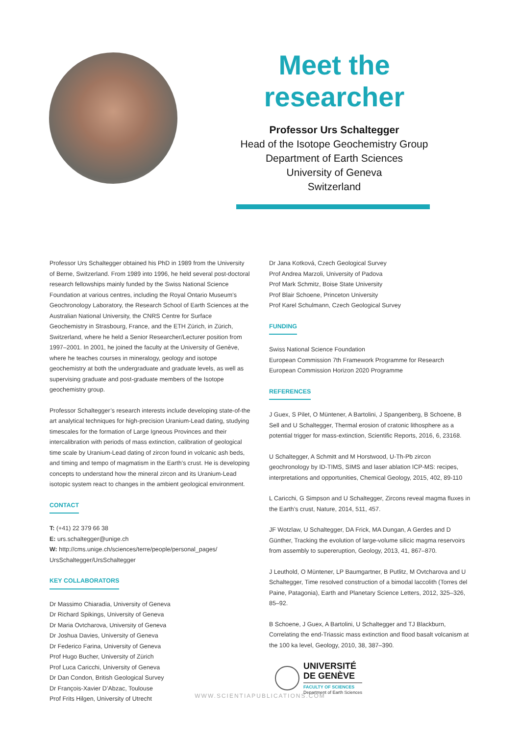Meet the researcher
Professor Urs Schaltegger
Head of the Isotope Geochemistry Group
Department of Earth Sciences
University of Geneva
Switzerland
Professor Urs Schaltegger obtained his PhD in 1989 from the University of Berne, Switzerland. From 1989 into 1996, he held several post-doctoral research fellowships mainly funded by the Swiss National Science Foundation at various centres, including the Royal Ontario Museum’s Geochronology Laboratory, the Research School of Earth Sciences at the Australian National University, the CNRS Centre for Surface Geochemistry in Strasbourg, France, and the ETH Zürich, in Zürich, Switzerland, where he held a Senior Researcher/Lecturer position from 1997–2001. In 2001, he joined the faculty at the University of Genève, where he teaches courses in mineralogy, geology and isotope geochemistry at both the undergraduate and graduate levels, as well as supervising graduate and post-graduate members of the Isotope geochemistry group.
Professor Schaltegger’s research interests include developing state-of-the art analytical techniques for high-precision Uranium-Lead dating, studying timescales for the formation of Large Igneous Provinces and their intercalibration with periods of mass extinction, calibration of geological time scale by Uranium-Lead dating of zircon found in volcanic ash beds, and timing and tempo of magmatism in the Earth’s crust. He is developing concepts to understand how the mineral zircon and its Uranium-Lead isotopic system react to changes in the ambient geological environment.
CONTACT
T: (+41) 22 379 66 38
E: urs.schaltegger@unige.ch
W: http://cms.unige.ch/sciences/terre/people/personal_pages/ UrsSchaltegger/UrsSchaltegger
KEY COLLABORATORS
Dr Massimo Chiaradia, University of Geneva
Dr Richard Spikings, University of Geneva
Dr Maria Ovtcharova, University of Geneva
Dr Joshua Davies, University of Geneva
Dr Federico Farina, University of Geneva
Prof Hugo Bucher, University of Zürich
Prof Luca Caricchi, University of Geneva
Dr Dan Condon, British Geological Survey
Dr François-Xavier D’Abzac, Toulouse
Prof Frits Hilgen, University of Utrecht
Dr Jana Kotková, Czech Geological Survey
Prof Andrea Marzoli, University of Padova
Prof Mark Schmitz, Boise State University
Prof Blair Schoene, Princeton University
Prof Karel Schulmann, Czech Geological Survey
FUNDING
Swiss National Science Foundation
European Commission 7th Framework Programme for Research
European Commission Horizon 2020 Programme
REFERENCES
J Guex, S Pilet, O Müntener, A Bartolini, J Spangenberg, B Schoene, B Sell and U Schaltegger, Thermal erosion of cratonic lithosphere as a potential trigger for mass-extinction, Scientific Reports, 2016, 6, 23168.
U Schaltegger, A Schmitt and M Horstwood, U-Th-Pb zircon geochronology by ID-TIMS, SIMS and laser ablation ICP-MS: recipes, interpretations and opportunities, Chemical Geology, 2015, 402, 89-110
L Caricchi, G Simpson and U Schaltegger, Zircons reveal magma fluxes in the Earth’s crust, Nature, 2014, 511, 457.
JF Wotzlaw, U Schaltegger, DA Frick, MA Dungan, A Gerdes and D Günther, Tracking the evolution of large-volume silicic magma reservoirs from assembly to supereruption, Geology, 2013, 41, 867–870.
J Leuthold, O Müntener, LP Baumgartner, B Putlitz, M Ovtcharova and U Schaltegger, Time resolved construction of a bimodal laccolith (Torres del Paine, Patagonia), Earth and Planetary Science Letters, 2012, 325–326, 85–92.
B Schoene, J Guex, A Bartolini, U Schaltegger and TJ Blackburn, Correlating the end-Triassic mass extinction and flood basalt volcanism at the 100 ka level, Geology, 2010, 38, 387–390.
UNIVERSITÉ
DE GENÈVE
FACULTY OF SCIENCES
Department of Earth Sciences
WWW.SCIENTIAPUBLICATIONS.COM